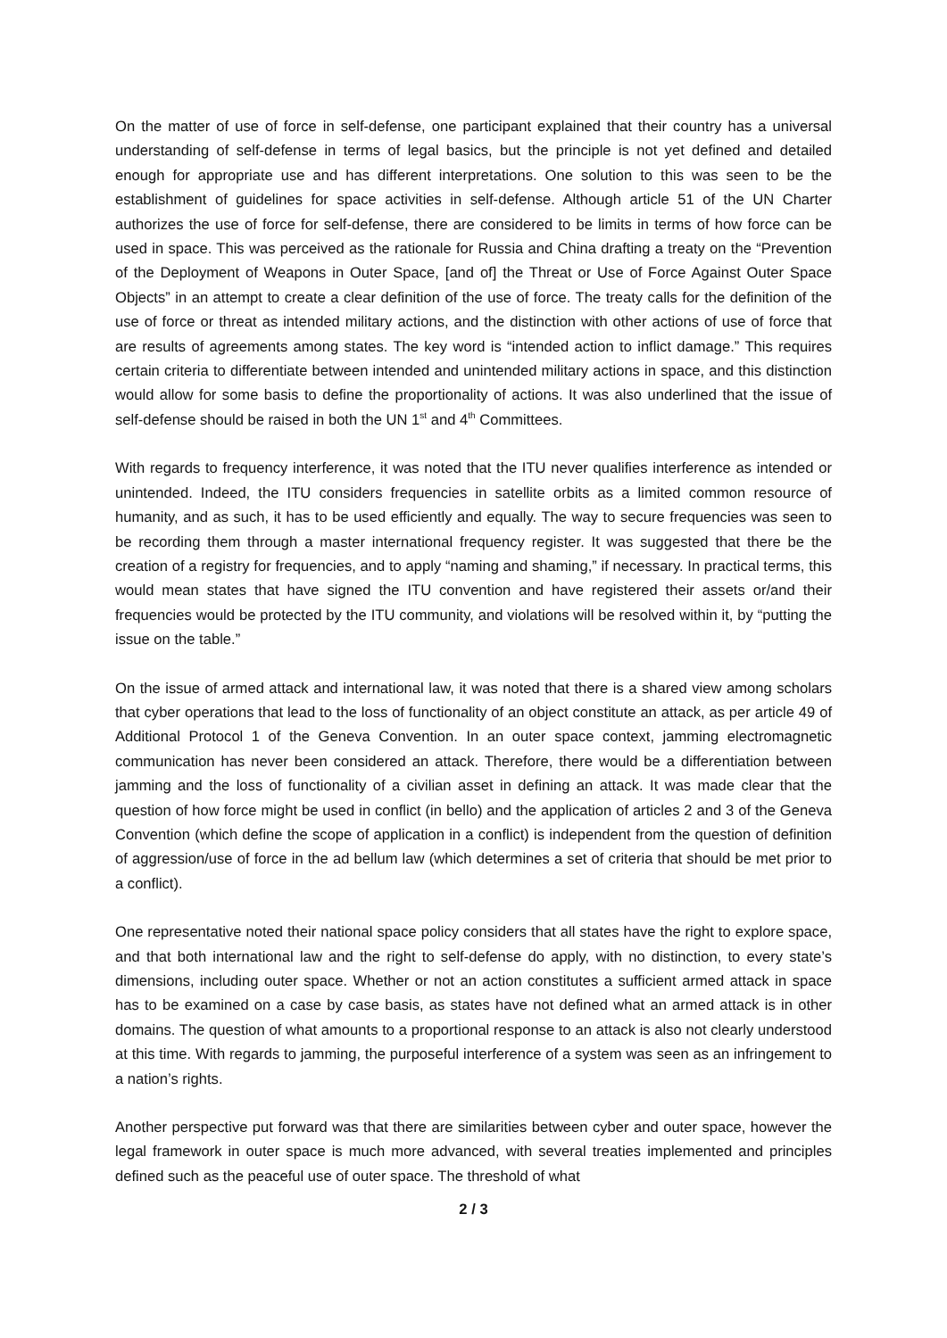On the matter of use of force in self-defense, one participant explained that their country has a universal understanding of self-defense in terms of legal basics, but the principle is not yet defined and detailed enough for appropriate use and has different interpretations. One solution to this was seen to be the establishment of guidelines for space activities in self-defense. Although article 51 of the UN Charter authorizes the use of force for self-defense, there are considered to be limits in terms of how force can be used in space. This was perceived as the rationale for Russia and China drafting a treaty on the “Prevention of the Deployment of Weapons in Outer Space, [and of] the Threat or Use of Force Against Outer Space Objects” in an attempt to create a clear definition of the use of force. The treaty calls for the definition of the use of force or threat as intended military actions, and the distinction with other actions of use of force that are results of agreements among states. The key word is “intended action to inflict damage.” This requires certain criteria to differentiate between intended and unintended military actions in space, and this distinction would allow for some basis to define the proportionality of actions. It was also underlined that the issue of self-defense should be raised in both the UN 1<sup>st</sup> and 4<sup>th</sup> Committees.
With regards to frequency interference, it was noted that the ITU never qualifies interference as intended or unintended. Indeed, the ITU considers frequencies in satellite orbits as a limited common resource of humanity, and as such, it has to be used efficiently and equally. The way to secure frequencies was seen to be recording them through a master international frequency register. It was suggested that there be the creation of a registry for frequencies, and to apply “naming and shaming,” if necessary. In practical terms, this would mean states that have signed the ITU convention and have registered their assets or/and their frequencies would be protected by the ITU community, and violations will be resolved within it, by “putting the issue on the table.”
On the issue of armed attack and international law, it was noted that there is a shared view among scholars that cyber operations that lead to the loss of functionality of an object constitute an attack, as per article 49 of Additional Protocol 1 of the Geneva Convention. In an outer space context, jamming electromagnetic communication has never been considered an attack. Therefore, there would be a differentiation between jamming and the loss of functionality of a civilian asset in defining an attack. It was made clear that the question of how force might be used in conflict (in bello) and the application of articles 2 and 3 of the Geneva Convention (which define the scope of application in a conflict) is independent from the question of definition of aggression/use of force in the ad bellum law (which determines a set of criteria that should be met prior to a conflict).
One representative noted their national space policy considers that all states have the right to explore space, and that both international law and the right to self-defense do apply, with no distinction, to every state’s dimensions, including outer space. Whether or not an action constitutes a sufficient armed attack in space has to be examined on a case by case basis, as states have not defined what an armed attack is in other domains. The question of what amounts to a proportional response to an attack is also not clearly understood at this time. With regards to jamming, the purposeful interference of a system was seen as an infringement to a nation’s rights.
Another perspective put forward was that there are similarities between cyber and outer space, however the legal framework in outer space is much more advanced, with several treaties implemented and principles defined such as the peaceful use of outer space. The threshold of what
2 / 3